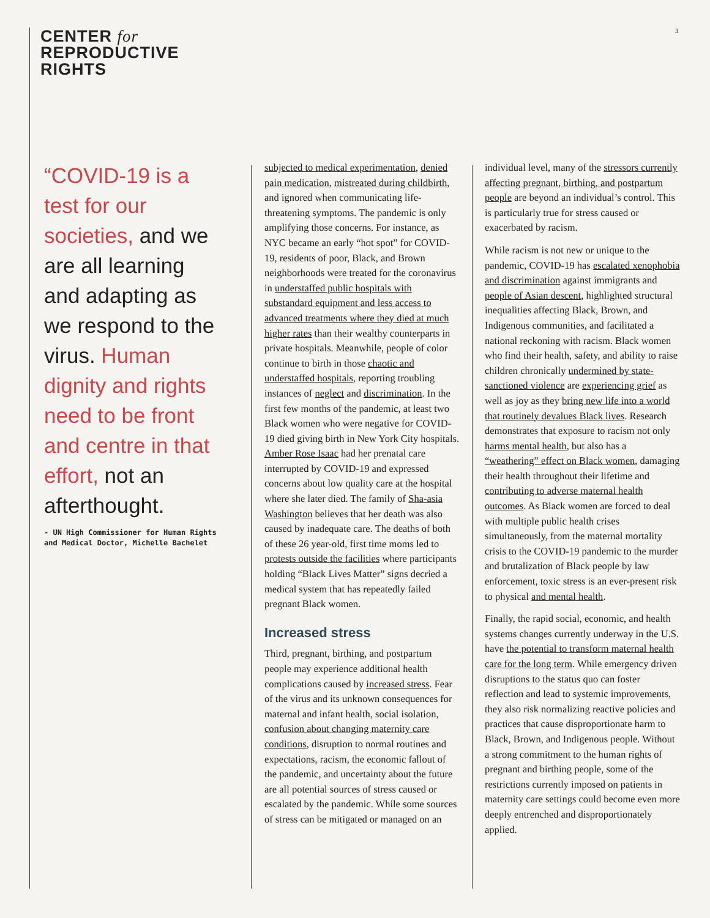CENTER for
REPRODUCTIVE
RIGHTS
3
“COVID-19 is a test for our societies, and we are all learning and adapting as we respond to the virus. Human dignity and rights need to be front and centre in that effort, not an afterthought.
- UN High Commissioner for Human Rights and Medical Doctor, Michelle Bachelet
subjected to medical experimentation, denied pain medication, mistreated during childbirth, and ignored when communicating life-threatening symptoms. The pandemic is only amplifying those concerns. For instance, as NYC became an early “hot spot” for COVID-19, residents of poor, Black, and Brown neighborhoods were treated for the coronavirus in understaffed public hospitals with substandard equipment and less access to advanced treatments where they died at much higher rates than their wealthy counterparts in private hospitals. Meanwhile, people of color continue to birth in those chaotic and understaffed hospitals, reporting troubling instances of neglect and discrimination. In the first few months of the pandemic, at least two Black women who were negative for COVID-19 died giving birth in New York City hospitals. Amber Rose Isaac had her prenatal care interrupted by COVID-19 and expressed concerns about low quality care at the hospital where she later died. The family of Sha-asia Washington believes that her death was also caused by inadequate care. The deaths of both of these 26 year-old, first time moms led to protests outside the facilities where participants holding “Black Lives Matter” signs decried a medical system that has repeatedly failed pregnant Black women.
Increased stress
Third, pregnant, birthing, and postpartum people may experience additional health complications caused by increased stress. Fear of the virus and its unknown consequences for maternal and infant health, social isolation, confusion about changing maternity care conditions, disruption to normal routines and expectations, racism, the economic fallout of the pandemic, and uncertainty about the future are all potential sources of stress caused or escalated by the pandemic. While some sources of stress can be mitigated or managed on an
individual level, many of the stressors currently affecting pregnant, birthing, and postpartum people are beyond an individual’s control. This is particularly true for stress caused or exacerbated by racism.
While racism is not new or unique to the pandemic, COVID-19 has escalated xenophobia and discrimination against immigrants and people of Asian descent, highlighted structural inequalities affecting Black, Brown, and Indigenous communities, and facilitated a national reckoning with racism. Black women who find their health, safety, and ability to raise children chronically undermined by state-sanctioned violence are experiencing grief as well as joy as they bring new life into a world that routinely devalues Black lives. Research demonstrates that exposure to racism not only harms mental health, but also has a “weathering” effect on Black women, damaging their health throughout their lifetime and contributing to adverse maternal health outcomes. As Black women are forced to deal with multiple public health crises simultaneously, from the maternal mortality crisis to the COVID-19 pandemic to the murder and brutalization of Black people by law enforcement, toxic stress is an ever-present risk to physical and mental health.
Finally, the rapid social, economic, and health systems changes currently underway in the U.S. have the potential to transform maternal health care for the long term. While emergency driven disruptions to the status quo can foster reflection and lead to systemic improvements, they also risk normalizing reactive policies and practices that cause disproportionate harm to Black, Brown, and Indigenous people. Without a strong commitment to the human rights of pregnant and birthing people, some of the restrictions currently imposed on patients in maternity care settings could become even more deeply entrenched and disproportionately applied.